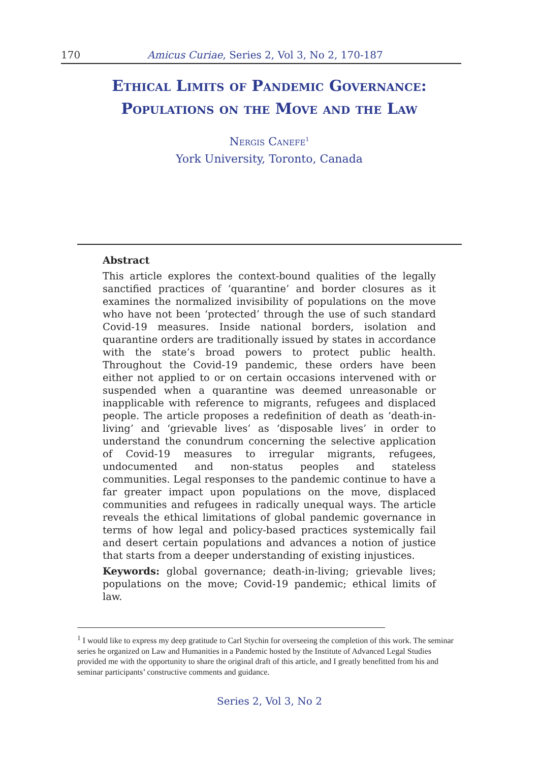170 Amicus Curiae, Series 2, Vol 3, No 2, 170-187
Ethical Limits of Pandemic Governance:
Populations on the Move and the Law
Nergis Canefe<sup>1</sup>
York University, Toronto, Canada
Abstract
This article explores the context-bound qualities of the legally sanctified practices of ‘quarantine’ and border closures as it examines the normalized invisibility of populations on the move who have not been ‘protected’ through the use of such standard Covid-19 measures. Inside national borders, isolation and quarantine orders are traditionally issued by states in accordance with the state’s broad powers to protect public health. Throughout the Covid-19 pandemic, these orders have been either not applied to or on certain occasions intervened with or suspended when a quarantine was deemed unreasonable or inapplicable with reference to migrants, refugees and displaced people. The article proposes a redefinition of death as ‘death-in-living’ and ‘grievable lives’ as ‘disposable lives’ in order to understand the conundrum concerning the selective application of Covid-19 measures to irregular migrants, refugees, undocumented and non-status peoples and stateless communities. Legal responses to the pandemic continue to have a far greater impact upon populations on the move, displaced communities and refugees in radically unequal ways. The article reveals the ethical limitations of global pandemic governance in terms of how legal and policy-based practices systemically fail and desert certain populations and advances a notion of justice that starts from a deeper understanding of existing injustices.
Keywords: global governance; death-in-living; grievable lives; populations on the move; Covid-19 pandemic; ethical limits of law.
<sup>1</sup> I would like to express my deep gratitude to Carl Stychin for overseeing the completion of this work. The seminar series he organized on Law and Humanities in a Pandemic hosted by the Institute of Advanced Legal Studies provided me with the opportunity to share the original draft of this article, and I greatly benefitted from his and seminar participants’ constructive comments and guidance.
Series 2, Vol 3, No 2